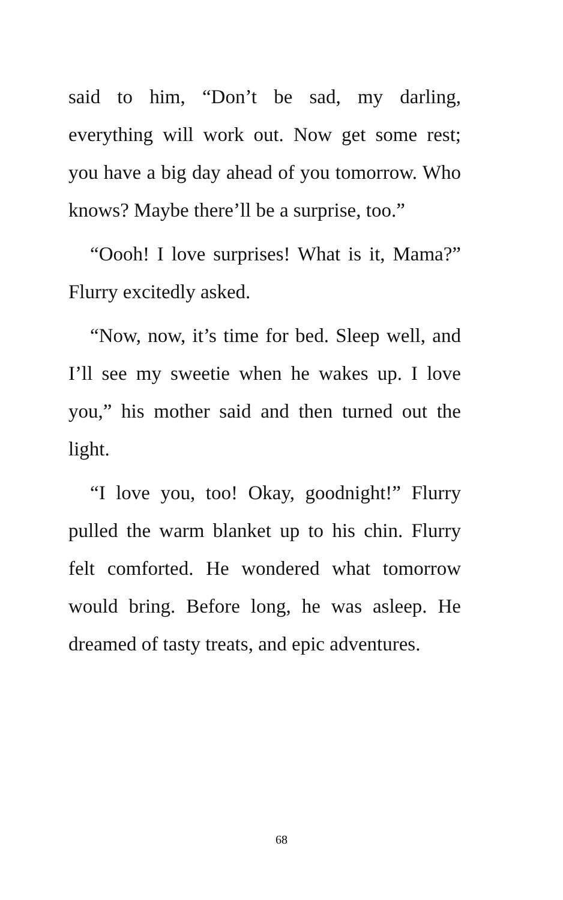said to him, “Don’t be sad, my darling, everything will work out. Now get some rest; you have a big day ahead of you tomorrow. Who knows? Maybe there’ll be a surprise, too.”
“Oooh! I love surprises! What is it, Mama?” Flurry excitedly asked.
“Now, now, it’s time for bed. Sleep well, and I’ll see my sweetie when he wakes up. I love you,” his mother said and then turned out the light.
“I love you, too! Okay, goodnight!” Flurry pulled the warm blanket up to his chin. Flurry felt comforted. He wondered what tomorrow would bring. Before long, he was asleep. He dreamed of tasty treats, and epic adventures.
68